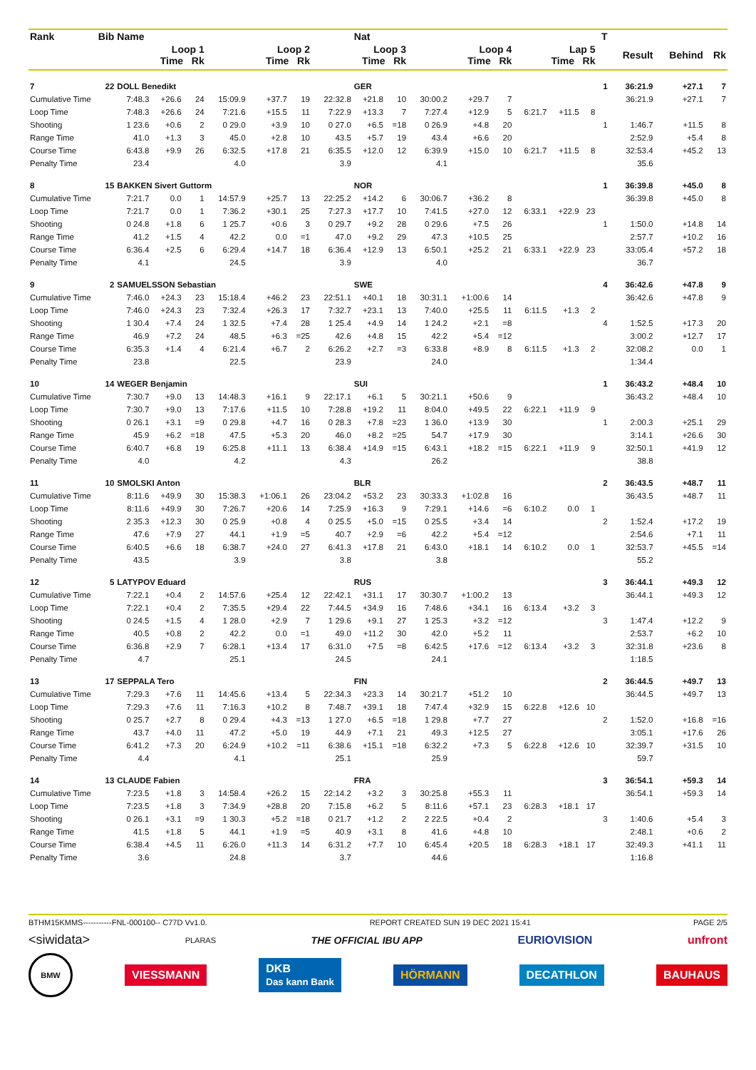| Rank | Bib | Name | | | | | | | Nat | | | | | | | | T | | | |
| --- | --- | --- | --- | --- | --- | --- | --- | --- | --- | --- | --- | --- | --- | --- | --- | --- | --- | --- | --- | --- |
| | | Loop 1 Time Rk | | | Loop 2 Time Rk | | | Loop 3 Time Rk | | | Loop 4 Time Rk | | | Lap 5 Time Rk | | | | Result | Behind | Rk |
| 7 | 22 | DOLL Benedikt | | | | | | | GER | | | | | | | | 1 | 36:21.9 | +27.1 | 7 |
| Cumulative Time | | 7:48.3 | +26.6 | 24 | 15:09.9 | +37.7 | 19 | 22:32.8 | +21.8 | 10 | 30:00.2 | +29.7 | 7 | | | | | 36:21.9 | +27.1 | 7 |
| Loop Time | | 7:48.3 | +26.6 | 24 | 7:21.6 | +15.5 | 11 | 7:22.9 | +13.3 | 7 | 7:27.4 | +12.9 | 5 | 6:21.7 | +11.5 | 8 | | | | |
| Shooting | | 1 23.6 | +0.6 | 2 | 0 29.0 | +3.9 | 10 | 0 27.0 | +6.5 | =18 | 0 26.9 | +4.8 | 20 | | | | 1 | 1:46.7 | +11.5 | 8 |
| Range Time | | 41.0 | +1.3 | 3 | 45.0 | +2.8 | 10 | 43.5 | +5.7 | 19 | 43.4 | +6.6 | 20 | | | | | 2:52.9 | +5.4 | 8 |
| Course Time | | 6:43.8 | +9.9 | 26 | 6:32.5 | +17.8 | 21 | 6:35.5 | +12.0 | 12 | 6:39.9 | +15.0 | 10 | 6:21.7 | +11.5 | 8 | | 32:53.4 | +45.2 | 13 |
| Penalty Time | | 23.4 | | | 4.0 | | | 3.9 | | | 4.1 | | | | | | | 35.6 | | |
| 8 | 15 | BAKKEN Sivert Guttorm | | | | | | | NOR | | | | | | | | 1 | 36:39.8 | +45.0 | 8 |
| Cumulative Time | | 7:21.7 | 0.0 | 1 | 14:57.9 | +25.7 | 13 | 22:25.2 | +14.2 | 6 | 30:06.7 | +36.2 | 8 | | | | | 36:39.8 | +45.0 | 8 |
| Loop Time | | 7:21.7 | 0.0 | 1 | 7:36.2 | +30.1 | 25 | 7:27.3 | +17.7 | 10 | 7:41.5 | +27.0 | 12 | 6:33.1 | +22.9 | 23 | | | | |
| Shooting | | 0 24.8 | +1.8 | 6 | 1 25.7 | +0.6 | 3 | 0 29.7 | +9.2 | 28 | 0 29.6 | +7.5 | 26 | | | | 1 | 1:50.0 | +14.8 | 14 |
| Range Time | | 41.2 | +1.5 | 4 | 42.2 | 0.0 | =1 | 47.0 | +9.2 | 29 | 47.3 | +10.5 | 25 | | | | | 2:57.7 | +10.2 | 16 |
| Course Time | | 6:36.4 | +2.5 | 6 | 6:29.4 | +14.7 | 18 | 6:36.4 | +12.9 | 13 | 6:50.1 | +25.2 | 21 | 6:33.1 | +22.9 | 23 | | 33:05.4 | +57.2 | 18 |
| Penalty Time | | 4.1 | | | 24.5 | | | 3.9 | | | 4.0 | | | | | | | 36.7 | | |
| 9 | 2 | SAMUELSSON Sebastian | | | | | | | SWE | | | | | | | | 4 | 36:42.6 | +47.8 | 9 |
| Cumulative Time | | 7:46.0 | +24.3 | 23 | 15:18.4 | +46.2 | 23 | 22:51.1 | +40.1 | 18 | 30:31.1 | +1:00.6 | 14 | | | | | 36:42.6 | +47.8 | 9 |
| Loop Time | | 7:46.0 | +24.3 | 23 | 7:32.4 | +26.3 | 17 | 7:32.7 | +23.1 | 13 | 7:40.0 | +25.5 | 11 | 6:11.5 | +1.3 | 2 | | | | |
| Shooting | | 1 30.4 | +7.4 | 24 | 1 32.5 | +7.4 | 28 | 1 25.4 | +4.9 | 14 | 1 24.2 | +2.1 | =8 | | | | 4 | 1:52.5 | +17.3 | 20 |
| Range Time | | 46.9 | +7.2 | 24 | 48.5 | +6.3 | =25 | 42.6 | +4.8 | 15 | 42.2 | +5.4 | =12 | | | | | 3:00.2 | +12.7 | 17 |
| Course Time | | 6:35.3 | +1.4 | 4 | 6:21.4 | +6.7 | 2 | 6:26.2 | +2.7 | =3 | 6:33.8 | +8.9 | 8 | 6:11.5 | +1.3 | 2 | | 32:08.2 | 0.0 | 1 |
| Penalty Time | | 23.8 | | | 22.5 | | | 23.9 | | | 24.0 | | | | | | | 1:34.4 | | |
| 10 | 14 | WEGER Benjamin | | | | | | | SUI | | | | | | | | 1 | 36:43.2 | +48.4 | 10 |
| Cumulative Time | | 7:30.7 | +9.0 | 13 | 14:48.3 | +16.1 | 9 | 22:17.1 | +6.1 | 5 | 30:21.1 | +50.6 | 9 | | | | | 36:43.2 | +48.4 | 10 |
| Loop Time | | 7:30.7 | +9.0 | 13 | 7:17.6 | +11.5 | 10 | 7:28.8 | +19.2 | 11 | 8:04.0 | +49.5 | 22 | 6:22.1 | +11.9 | 9 | | | | |
| Shooting | | 0 26.1 | +3.1 | =9 | 0 29.8 | +4.7 | 16 | 0 28.3 | +7.8 | =23 | 1 36.0 | +13.9 | 30 | | | | 1 | 2:00.3 | +25.1 | 29 |
| Range Time | | 45.9 | +6.2 | =18 | 47.5 | +5.3 | 20 | 46.0 | +8.2 | =25 | 54.7 | +17.9 | 30 | | | | | 3:14.1 | +26.6 | 30 |
| Course Time | | 6:40.7 | +6.8 | 19 | 6:25.8 | +11.1 | 13 | 6:38.4 | +14.9 | =15 | 6:43.1 | +18.2 | =15 | 6:22.1 | +11.9 | 9 | | 32:50.1 | +41.9 | 12 |
| Penalty Time | | 4.0 | | | 4.2 | | | 4.3 | | | 26.2 | | | | | | | 38.8 | | |
| 11 | 10 | SMOLSKI Anton | | | | | | | BLR | | | | | | | | 2 | 36:43.5 | +48.7 | 11 |
| Cumulative Time | | 8:11.6 | +49.9 | 30 | 15:38.3 | +1:06.1 | 26 | 23:04.2 | +53.2 | 23 | 30:33.3 | +1:02.8 | 16 | | | | | 36:43.5 | +48.7 | 11 |
| Loop Time | | 8:11.6 | +49.9 | 30 | 7:26.7 | +20.6 | 14 | 7:25.9 | +16.3 | 9 | 7:29.1 | +14.6 | =6 | 6:10.2 | 0.0 | 1 | | | | |
| Shooting | | 2 35.3 | +12.3 | 30 | 0 25.9 | +0.8 | 4 | 0 25.5 | +5.0 | =15 | 0 25.5 | +3.4 | 14 | | | | 2 | 1:52.4 | +17.2 | 19 |
| Range Time | | 47.6 | +7.9 | 27 | 44.1 | +1.9 | =5 | 40.7 | +2.9 | =6 | 42.2 | +5.4 | =12 | | | | | 2:54.6 | +7.1 | 11 |
| Course Time | | 6:40.5 | +6.6 | 18 | 6:38.7 | +24.0 | 27 | 6:41.3 | +17.8 | 21 | 6:43.0 | +18.1 | 14 | 6:10.2 | 0.0 | 1 | | 32:53.7 | +45.5 | =14 |
| Penalty Time | | 43.5 | | | 3.9 | | | 3.8 | | | 3.8 | | | | | | | 55.2 | | |
| 12 | 5 | LATYPOV Eduard | | | | | | | RUS | | | | | | | | 3 | 36:44.1 | +49.3 | 12 |
| Cumulative Time | | 7:22.1 | +0.4 | 2 | 14:57.6 | +25.4 | 12 | 22:42.1 | +31.1 | 17 | 30:30.7 | +1:00.2 | 13 | | | | | 36:44.1 | +49.3 | 12 |
| Loop Time | | 7:22.1 | +0.4 | 2 | 7:35.5 | +29.4 | 22 | 7:44.5 | +34.9 | 16 | 7:48.6 | +34.1 | 16 | 6:13.4 | +3.2 | 3 | | | | |
| Shooting | | 0 24.5 | +1.5 | 4 | 1 28.0 | +2.9 | 7 | 1 29.6 | +9.1 | 27 | 1 25.3 | +3.2 | =12 | | | | 3 | 1:47.4 | +12.2 | 9 |
| Range Time | | 40.5 | +0.8 | 2 | 42.2 | 0.0 | =1 | 49.0 | +11.2 | 30 | 42.0 | +5.2 | 11 | | | | | 2:53.7 | +6.2 | 10 |
| Course Time | | 6:36.8 | +2.9 | 7 | 6:28.1 | +13.4 | 17 | 6:31.0 | +7.5 | =8 | 6:42.5 | +17.6 | =12 | 6:13.4 | +3.2 | 3 | | 32:31.8 | +23.6 | 8 |
| Penalty Time | | 4.7 | | | 25.1 | | | 24.5 | | | 24.1 | | | | | | | 1:18.5 | | |
| 13 | 17 | SEPPALA Tero | | | | | | | FIN | | | | | | | | 2 | 36:44.5 | +49.7 | 13 |
| Cumulative Time | | 7:29.3 | +7.6 | 11 | 14:45.6 | +13.4 | 5 | 22:34.3 | +23.3 | 14 | 30:21.7 | +51.2 | 10 | | | | | 36:44.5 | +49.7 | 13 |
| Loop Time | | 7:29.3 | +7.6 | 11 | 7:16.3 | +10.2 | 8 | 7:48.7 | +39.1 | 18 | 7:47.4 | +32.9 | 15 | 6:22.8 | +12.6 | 10 | | | | |
| Shooting | | 0 25.7 | +2.7 | 8 | 0 29.4 | +4.3 | =13 | 1 27.0 | +6.5 | =18 | 1 29.8 | +7.7 | 27 | | | | 2 | 1:52.0 | +16.8 | =16 |
| Range Time | | 43.7 | +4.0 | 11 | 47.2 | +5.0 | 19 | 44.9 | +7.1 | 21 | 49.3 | +12.5 | 27 | | | | | 3:05.1 | +17.6 | 26 |
| Course Time | | 6:41.2 | +7.3 | 20 | 6:24.9 | +10.2 | =11 | 6:38.6 | +15.1 | =18 | 6:32.2 | +7.3 | 5 | 6:22.8 | +12.6 | 10 | | 32:39.7 | +31.5 | 10 |
| Penalty Time | | 4.4 | | | 4.1 | | | 25.1 | | | 25.9 | | | | | | | 59.7 | | |
| 14 | 13 | CLAUDE Fabien | | | | | | | FRA | | | | | | | | 3 | 36:54.1 | +59.3 | 14 |
| Cumulative Time | | 7:23.5 | +1.8 | 3 | 14:58.4 | +26.2 | 15 | 22:14.2 | +3.2 | 3 | 30:25.8 | +55.3 | 11 | | | | | 36:54.1 | +59.3 | 14 |
| Loop Time | | 7:23.5 | +1.8 | 3 | 7:34.9 | +28.8 | 20 | 7:15.8 | +6.2 | 5 | 8:11.6 | +57.1 | 23 | 6:28.3 | +18.1 | 17 | | | | |
| Shooting | | 0 26.1 | +3.1 | =9 | 1 30.3 | +5.2 | =18 | 0 21.7 | +1.2 | 2 | 2 22.5 | +0.4 | 2 | | | | 3 | 1:40.6 | +5.4 | 3 |
| Range Time | | 41.5 | +1.8 | 5 | 44.1 | +1.9 | =5 | 40.9 | +3.1 | 8 | 41.6 | +4.8 | 10 | | | | | 2:48.1 | +0.6 | 2 |
| Course Time | | 6:38.4 | +4.5 | 11 | 6:26.0 | +11.3 | 14 | 6:31.2 | +7.7 | 10 | 6:45.4 | +20.5 | 18 | 6:28.3 | +18.1 | 17 | | 32:49.3 | +41.1 | 11 |
| Penalty Time | | 3.6 | | | 24.8 | | | 3.7 | | | 44.6 | | | | | | | 1:16.8 | | |
BTHM15KMMS-----------FNL-000100-- C77D Vv1.0. REPORT CREATED SUN 19 DEC 2021 15:41 PAGE 2/5
<siwidata> PLARAS THE OFFICIAL IBU APP EURIOVISION unfront
BMW VIESSMANN DKB
Das kann Bank HÖRMANN DECATHLON BAUHAUS